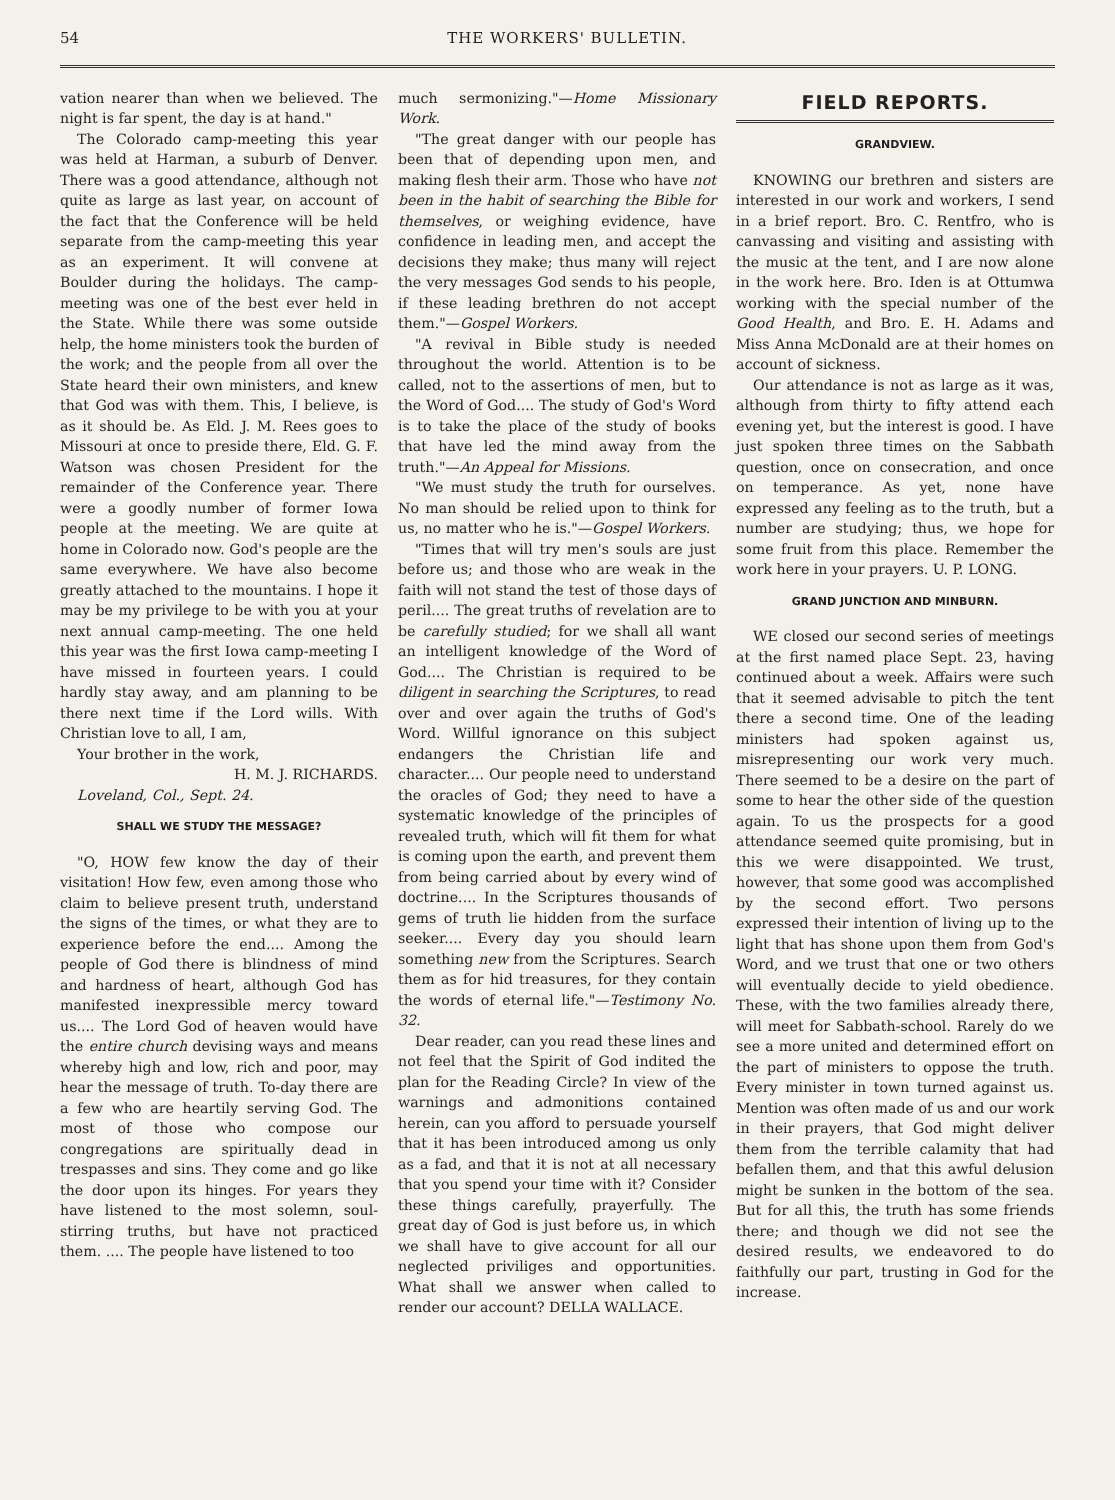54 THE WORKERS' BULLETIN.
vation nearer than when we believed. The night is far spent, the day is at hand."
The Colorado camp-meeting this year was held at Harman, a suburb of Denver. There was a good attendance, although not quite as large as last year, on account of the fact that the Conference will be held separate from the camp-meeting this year as an experiment. It will convene at Boulder during the holidays. The camp-meeting was one of the best ever held in the State. While there was some outside help, the home ministers took the burden of the work; and the people from all over the State heard their own ministers, and knew that God was with them. This, I believe, is as it should be. As Eld. J. M. Rees goes to Missouri at once to preside there, Eld. G. F. Watson was chosen President for the remainder of the Conference year. There were a goodly number of former Iowa people at the meeting. We are quite at home in Colorado now. God's people are the same everywhere. We have also become greatly attached to the mountains. I hope it may be my privilege to be with you at your next annual camp-meeting. The one held this year was the first Iowa camp-meeting I have missed in fourteen years. I could hardly stay away, and am planning to be there next time if the Lord wills. With Christian love to all, I am,
Your brother in the work,
H. M. J. RICHARDS.
Loveland, Col., Sept. 24.
SHALL WE STUDY THE MESSAGE?
"O, HOW few know the day of their visitation! How few, even among those who claim to believe present truth, understand the signs of the times, or what they are to experience before the end.... Among the people of God there is blindness of mind and hardness of heart, although God has manifested inexpressible mercy toward us.... The Lord God of heaven would have the entire church devising ways and means whereby high and low, rich and poor, may hear the message of truth. To-day there are a few who are heartily serving God. The most of those who compose our congregations are spiritually dead in trespasses and sins. They come and go like the door upon its hinges. For years they have listened to the most solemn, soul-stirring truths, but have not practiced them. .... The people have listened to too
much sermonizing."—Home Missionary Work.
"The great danger with our people has been that of depending upon men, and making flesh their arm. Those who have not been in the habit of searching the Bible for themselves, or weighing evidence, have confidence in leading men, and accept the decisions they make; thus many will reject the very messages God sends to his people, if these leading brethren do not accept them."—Gospel Workers.
"A revival in Bible study is needed throughout the world. Attention is to be called, not to the assertions of men, but to the Word of God.... The study of God's Word is to take the place of the study of books that have led the mind away from the truth."—An Appeal for Missions.
"We must study the truth for ourselves. No man should be relied upon to think for us, no matter who he is."—Gospel Workers.
"Times that will try men's souls are just before us; and those who are weak in the faith will not stand the test of those days of peril.... The great truths of revelation are to be carefully studied; for we shall all want an intelligent knowledge of the Word of God.... The Christian is required to be diligent in searching the Scriptures, to read over and over again the truths of God's Word. Willful ignorance on this subject endangers the Christian life and character.... Our people need to understand the oracles of God; they need to have a systematic knowledge of the principles of revealed truth, which will fit them for what is coming upon the earth, and prevent them from being carried about by every wind of doctrine.... In the Scriptures thousands of gems of truth lie hidden from the surface seeker.... Every day you should learn something new from the Scriptures. Search them as for hid treasures, for they contain the words of eternal life."—Testimony No. 32.
Dear reader, can you read these lines and not feel that the Spirit of God indited the plan for the Reading Circle? In view of the warnings and admonitions contained herein, can you afford to persuade yourself that it has been introduced among us only as a fad, and that it is not at all necessary that you spend your time with it? Consider these things carefully, prayerfully. The great day of God is just before us, in which we shall have to give account for all our neglected priviliges and opportunities. What shall we answer when called to render our account? DELLA WALLACE.
FIELD REPORTS.
GRANDVIEW.
KNOWING our brethren and sisters are interested in our work and workers, I send in a brief report. Bro. C. Rentfro, who is canvassing and visiting and assisting with the music at the tent, and I are now alone in the work here. Bro. Iden is at Ottumwa working with the special number of the Good Health, and Bro. E. H. Adams and Miss Anna McDonald are at their homes on account of sickness.
Our attendance is not as large as it was, although from thirty to fifty attend each evening yet, but the interest is good. I have just spoken three times on the Sabbath question, once on consecration, and once on temperance. As yet, none have expressed any feeling as to the truth, but a number are studying; thus, we hope for some fruit from this place. Remember the work here in your prayers. U. P. LONG.
GRAND JUNCTION AND MINBURN.
WE closed our second series of meetings at the first named place Sept. 23, having continued about a week. Affairs were such that it seemed advisable to pitch the tent there a second time. One of the leading ministers had spoken against us, misrepresenting our work very much. There seemed to be a desire on the part of some to hear the other side of the question again. To us the prospects for a good attendance seemed quite promising, but in this we were disappointed. We trust, however, that some good was accomplished by the second effort. Two persons expressed their intention of living up to the light that has shone upon them from God's Word, and we trust that one or two others will eventually decide to yield obedience. These, with the two families already there, will meet for Sabbath-school. Rarely do we see a more united and determined effort on the part of ministers to oppose the truth. Every minister in town turned against us. Mention was often made of us and our work in their prayers, that God might deliver them from the terrible calamity that had befallen them, and that this awful delusion might be sunken in the bottom of the sea. But for all this, the truth has some friends there; and though we did not see the desired results, we endeavored to do faithfully our part, trusting in God for the increase.